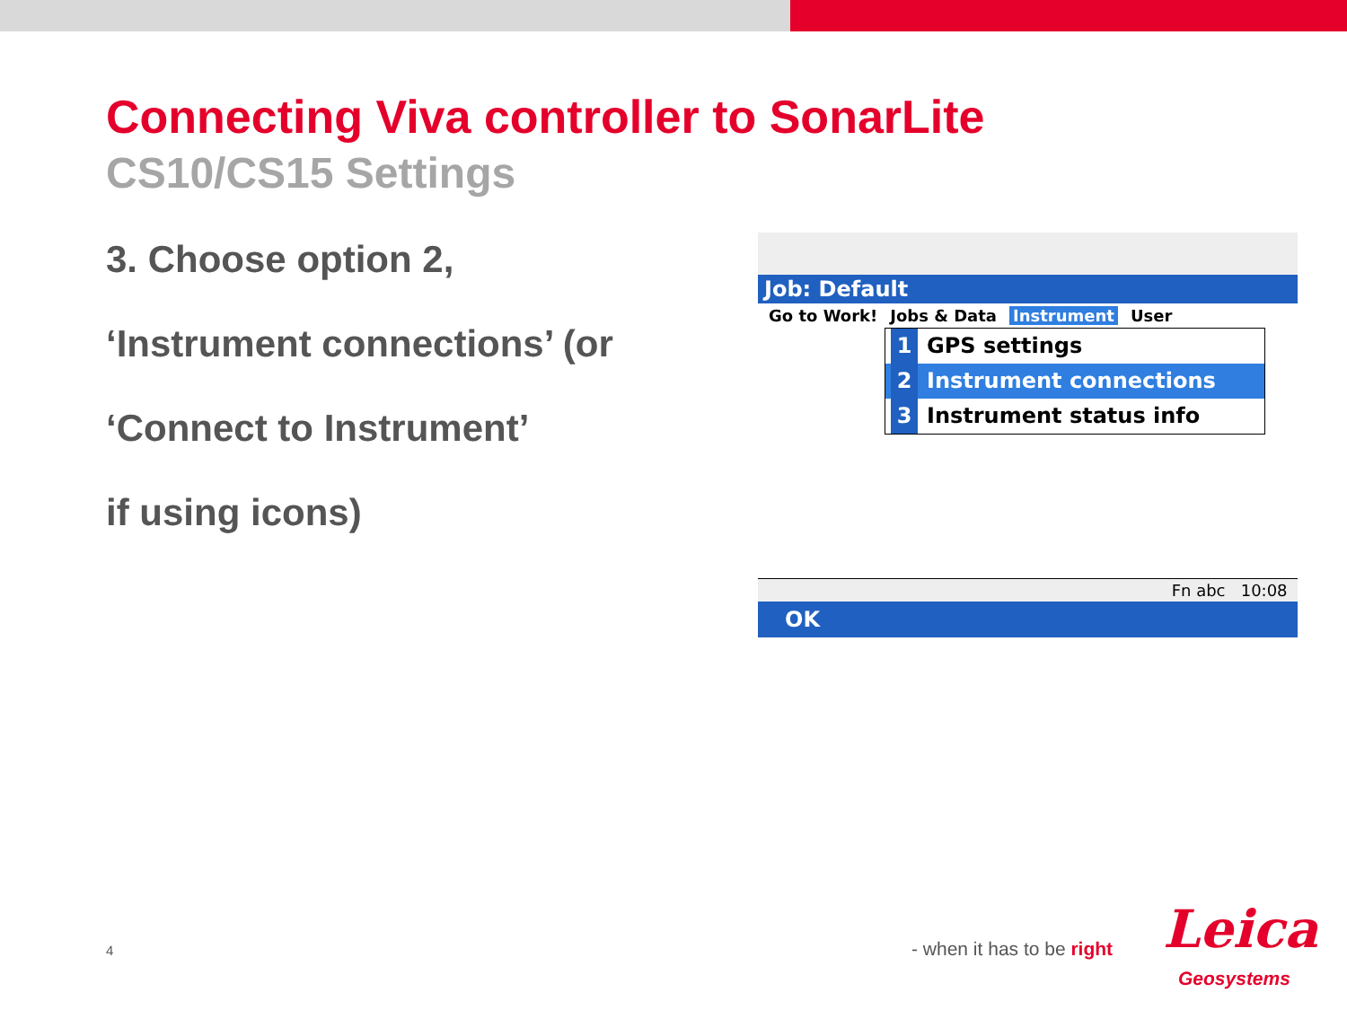Connecting Viva controller to SonarLite
CS10/CS15 Settings
3. Choose option 2,
‘Instrument connections’ (or
‘Connect to Instrument’
if using icons)
Job: Default
Go to Work! Jobs & Data Instrument User
1 GPS settings
2 Instrument connections
3 Instrument status info
Fn abc 10:08
OK
4 - when it has to be right Leica
Geosystems